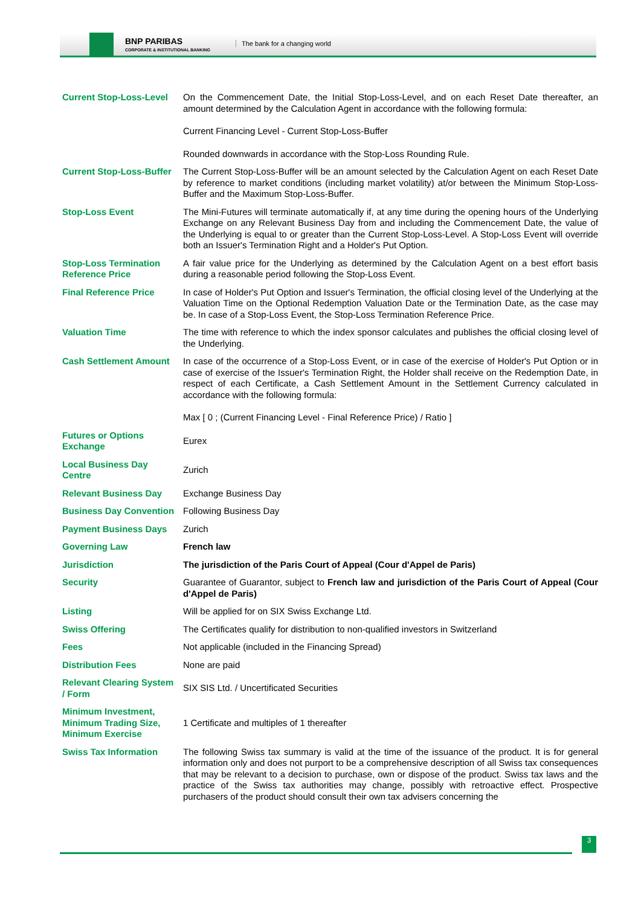BNP PARIBAS
CORPORATE & INSTITUTIONAL BANKING
The bank for a changing world
| Current Stop-Loss-Level | On the Commencement Date, the Initial Stop-Loss-Level, and on each Reset Date thereafter, an amount determined by the Calculation Agent in accordance with the following formula: |
| | Current Financing Level - Current Stop-Loss-Buffer |
| | Rounded downwards in accordance with the Stop-Loss Rounding Rule. |
| Current Stop-Loss-Buffer | The Current Stop-Loss-Buffer will be an amount selected by the Calculation Agent on each Reset Date by reference to market conditions (including market volatility) at/or between the Minimum Stop-Loss-Buffer and the Maximum Stop-Loss-Buffer. |
| Stop-Loss Event | The Mini-Futures will terminate automatically if, at any time during the opening hours of the Underlying Exchange on any Relevant Business Day from and including the Commencement Date, the value of the Underlying is equal to or greater than the Current Stop-Loss-Level. A Stop-Loss Event will override both an Issuer's Termination Right and a Holder's Put Option. |
| Stop-Loss Termination Reference Price | A fair value price for the Underlying as determined by the Calculation Agent on a best effort basis during a reasonable period following the Stop-Loss Event. |
| Final Reference Price | In case of Holder's Put Option and Issuer's Termination, the official closing level of the Underlying at the Valuation Time on the Optional Redemption Valuation Date or the Termination Date, as the case may be. In case of a Stop-Loss Event, the Stop-Loss Termination Reference Price. |
| Valuation Time | The time with reference to which the index sponsor calculates and publishes the official closing level of the Underlying. |
| Cash Settlement Amount | In case of the occurrence of a Stop-Loss Event, or in case of the exercise of Holder's Put Option or in case of exercise of the Issuer's Termination Right, the Holder shall receive on the Redemption Date, in respect of each Certificate, a Cash Settlement Amount in the Settlement Currency calculated in accordance with the following formula: |
| | Max [ 0 ; (Current Financing Level - Final Reference Price) / Ratio ] |
| Futures or Options Exchange | Eurex |
| Local Business Day Centre | Zurich |
| Relevant Business Day | Exchange Business Day |
| Business Day Convention | Following Business Day |
| Payment Business Days | Zurich |
| Governing Law | French law |
| Jurisdiction | The jurisdiction of the Paris Court of Appeal (Cour d'Appel de Paris) |
| Security | Guarantee of Guarantor, subject to French law and jurisdiction of the Paris Court of Appeal (Cour d'Appel de Paris) |
| Listing | Will be applied for on SIX Swiss Exchange Ltd. |
| Swiss Offering | The Certificates qualify for distribution to non-qualified investors in Switzerland |
| Fees | Not applicable (included in the Financing Spread) |
| Distribution Fees | None are paid |
| Relevant Clearing System / Form | SIX SIS Ltd. / Uncertificated Securities |
| Minimum Investment, Minimum Trading Size, Minimum Exercise | 1 Certificate and multiples of 1 thereafter |
| Swiss Tax Information | The following Swiss tax summary is valid at the time of the issuance of the product. It is for general information only and does not purport to be a comprehensive description of all Swiss tax consequences that may be relevant to a decision to purchase, own or dispose of the product. Swiss tax laws and the practice of the Swiss tax authorities may change, possibly with retroactive effect. Prospective purchasers of the product should consult their own tax advisers concerning the |
3